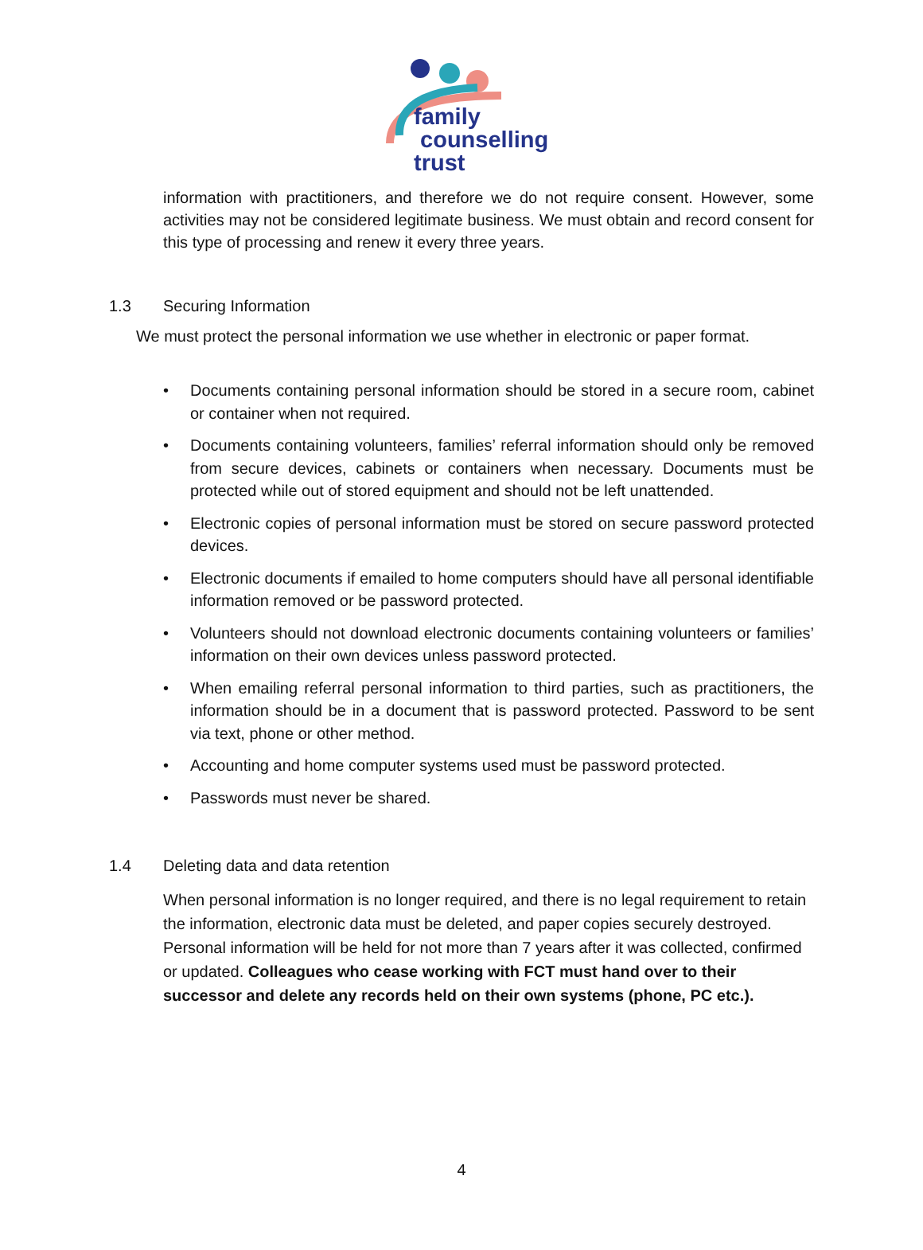family
counselling
trust
information with practitioners, and therefore we do not require consent. However, some activities may not be considered legitimate business. We must obtain and record consent for this type of processing and renew it every three years.
1.3 Securing Information
We must protect the personal information we use whether in electronic or paper format.
• Documents containing personal information should be stored in a secure room, cabinet or container when not required.
• Documents containing volunteers, families’ referral information should only be removed from secure devices, cabinets or containers when necessary. Documents must be protected while out of stored equipment and should not be left unattended.
• Electronic copies of personal information must be stored on secure password protected devices.
• Electronic documents if emailed to home computers should have all personal identifiable information removed or be password protected.
• Volunteers should not download electronic documents containing volunteers or families’ information on their own devices unless password protected.
• When emailing referral personal information to third parties, such as practitioners, the information should be in a document that is password protected. Password to be sent via text, phone or other method.
• Accounting and home computer systems used must be password protected.
• Passwords must never be shared.
1.4 Deleting data and data retention
When personal information is no longer required, and there is no legal requirement to retain the information, electronic data must be deleted, and paper copies securely destroyed. Personal information will be held for not more than 7 years after it was collected, confirmed or updated. Colleagues who cease working with FCT must hand over to their successor and delete any records held on their own systems (phone, PC etc.).
4